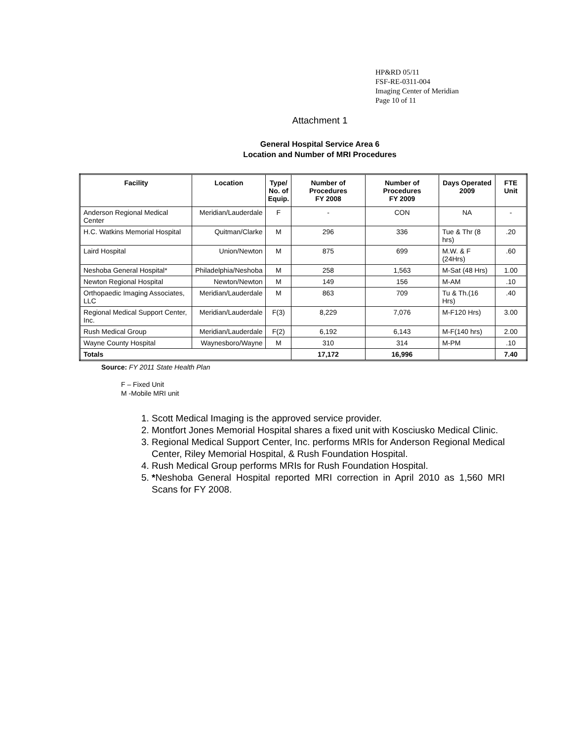HP&RD 05/11
FSF-RE-0311-004
Imaging Center of Meridian
Page 10 of 11
Attachment 1
General Hospital Service Area 6
Location and Number of MRI Procedures
| Facility | Location | Type/ No. of Equip. | Number of Procedures FY 2008 | Number of Procedures FY 2009 | Days Operated 2009 | FTE Unit |
| --- | --- | --- | --- | --- | --- | --- |
| Anderson Regional Medical Center | Meridian/Lauderdale | F | - | CON | NA | - |
| H.C. Watkins Memorial Hospital | Quitman/Clarke | M | 296 | 336 | Tue & Thr (8 hrs) | .20 |
| Laird Hospital | Union/Newton | M | 875 | 699 | M.W. & F (24Hrs) | .60 |
| Neshoba General Hospital* | Philadelphia/Neshoba | M | 258 | 1,563 | M-Sat (48 Hrs) | 1.00 |
| Newton Regional Hospital | Newton/Newton | M | 149 | 156 | M-AM | .10 |
| Orthopaedic Imaging Associates, LLC | Meridian/Lauderdale | M | 863 | 709 | Tu & Th.(16 Hrs) | .40 |
| Regional Medical Support Center, Inc. | Meridian/Lauderdale | F(3) | 8,229 | 7,076 | M-F120 Hrs) | 3.00 |
| Rush Medical Group | Meridian/Lauderdale | F(2) | 6,192 | 6,143 | M-F(140 hrs) | 2.00 |
| Wayne County Hospital | Waynesboro/Wayne | M | 310 | 314 | M-PM | .10 |
| Totals | | | 17,172 | 16,996 | | 7.40 |
Source: FY 2011 State Health Plan
F – Fixed Unit
M -Mobile MRI unit
1. Scott Medical Imaging is the approved service provider.
2. Montfort Jones Memorial Hospital shares a fixed unit with Kosciusko Medical Clinic.
3. Regional Medical Support Center, Inc. performs MRIs for Anderson Regional Medical Center, Riley Memorial Hospital, & Rush Foundation Hospital.
4. Rush Medical Group performs MRIs for Rush Foundation Hospital.
5. *Neshoba General Hospital reported MRI correction in April 2010 as 1,560 MRI Scans for FY 2008.